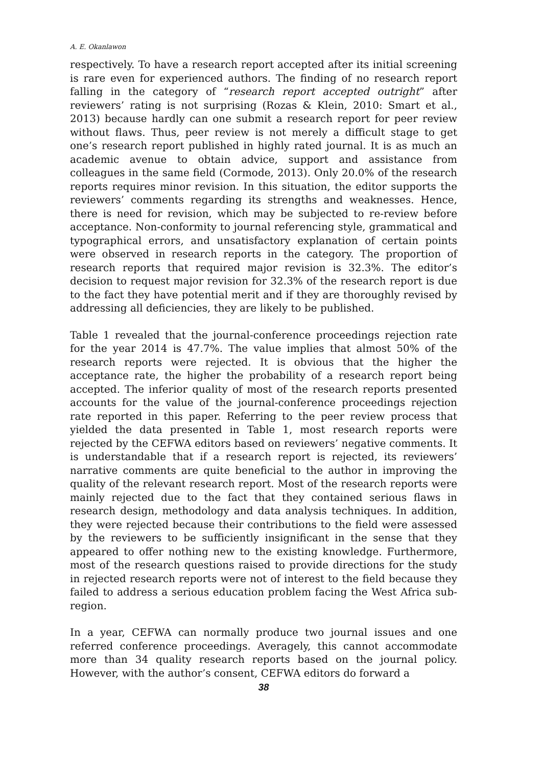A. E. Okanlawon
respectively. To have a research report accepted after its initial screening is rare even for experienced authors. The finding of no research report falling in the category of “research report accepted outright” after reviewers’ rating is not surprising (Rozas & Klein, 2010: Smart et al., 2013) because hardly can one submit a research report for peer review without flaws. Thus, peer review is not merely a difficult stage to get one’s research report published in highly rated journal. It is as much an academic avenue to obtain advice, support and assistance from colleagues in the same field (Cormode, 2013). Only 20.0% of the research reports requires minor revision. In this situation, the editor supports the reviewers’ comments regarding its strengths and weaknesses. Hence, there is need for revision, which may be subjected to re-review before acceptance. Non-conformity to journal referencing style, grammatical and typographical errors, and unsatisfactory explanation of certain points were observed in research reports in the category. The proportion of research reports that required major revision is 32.3%. The editor’s decision to request major revision for 32.3% of the research report is due to the fact they have potential merit and if they are thoroughly revised by addressing all deficiencies, they are likely to be published.
Table 1 revealed that the journal-conference proceedings rejection rate for the year 2014 is 47.7%. The value implies that almost 50% of the research reports were rejected. It is obvious that the higher the acceptance rate, the higher the probability of a research report being accepted. The inferior quality of most of the research reports presented accounts for the value of the journal-conference proceedings rejection rate reported in this paper. Referring to the peer review process that yielded the data presented in Table 1, most research reports were rejected by the CEFWA editors based on reviewers’ negative comments. It is understandable that if a research report is rejected, its reviewers’ narrative comments are quite beneficial to the author in improving the quality of the relevant research report. Most of the research reports were mainly rejected due to the fact that they contained serious flaws in research design, methodology and data analysis techniques. In addition, they were rejected because their contributions to the field were assessed by the reviewers to be sufficiently insignificant in the sense that they appeared to offer nothing new to the existing knowledge. Furthermore, most of the research questions raised to provide directions for the study in rejected research reports were not of interest to the field because they failed to address a serious education problem facing the West Africa sub-region.
In a year, CEFWA can normally produce two journal issues and one referred conference proceedings. Averagely, this cannot accommodate more than 34 quality research reports based on the journal policy. However, with the author’s consent, CEFWA editors do forward a
38